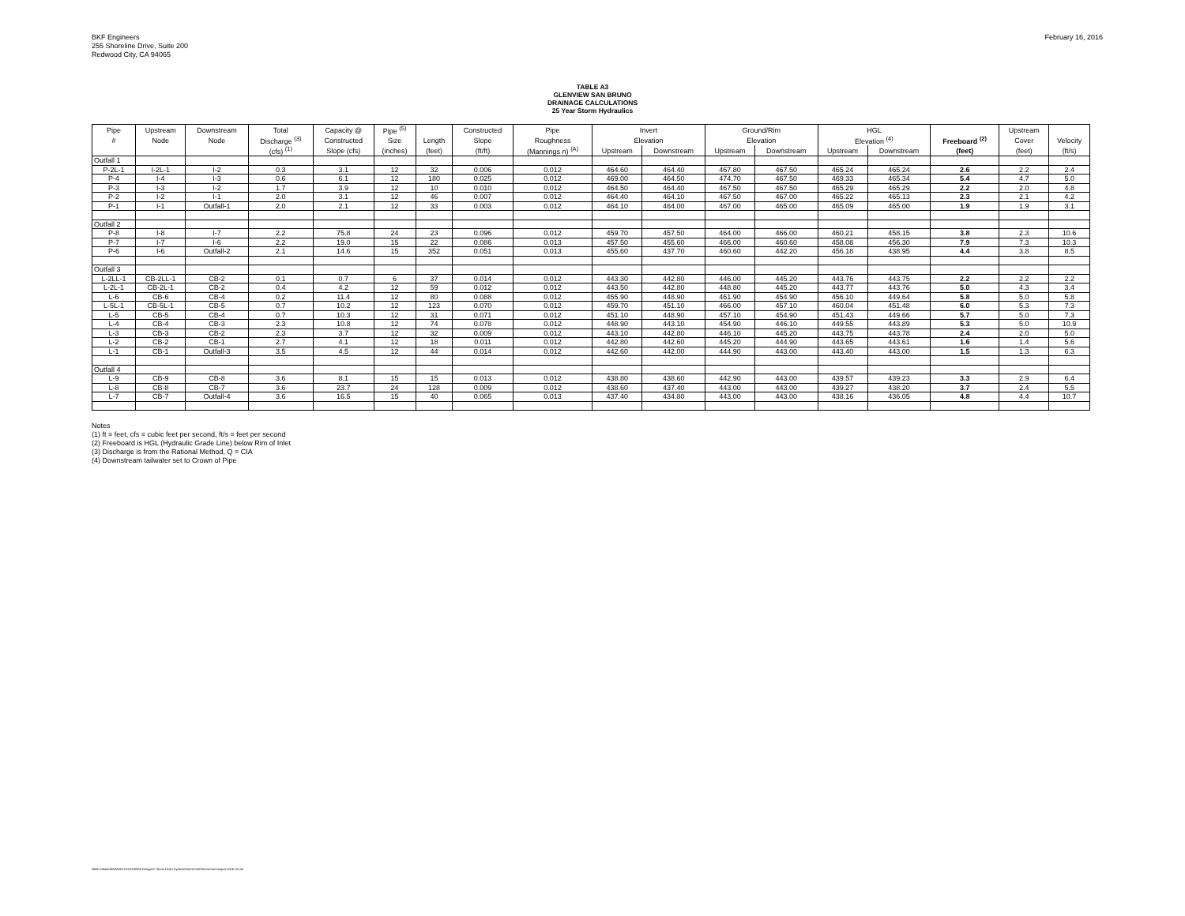BKF Engineers
255 Shoreline Drive, Suite 200
Redwood City, CA 94065
February 16, 2016
TABLE A3
GLENVIEW SAN BRUNO
DRAINAGE CALCULATIONS
25 Year Storm Hydraulics
| Pipe | Upstream | Downstream | Total | Capacity @ | Pipe <sup>(5)</sup> | | Constructed | Pipe | Invert | | Ground/Rim | | HGL | | | Upstream | |
| --- | --- | --- | --- | --- | --- | --- | --- | --- | --- | --- | --- | --- | --- | --- | --- | --- | --- |
| # | Node | Node | Discharge <sup>(3)</sup> | Constructed | Size | Length | Slope | Roughness | Elevation | | Elevation | | Elevation <sup>(4)</sup> | | Freeboard <sup>(2)</sup> | Cover | Velocity |
| | | | (cfs) <sup>(1)</sup> | Slope (cfs) | (inches) | (feet) | (ft/ft) | (Mannings n) <sup>(A)</sup> | Upstream | Downstream | Upstream | Downstream | Upstream | Downstream | (feet) | (feet) | (ft/s) |
| Outfall 1 | | | | | | | | | | | | | | | | | |
| P-2L-1 | I-2L-1 | I-2 | 0.3 | 3.1 | 12 | 32 | 0.006 | 0.012 | 464.60 | 464.40 | 467.80 | 467.50 | 465.24 | 465.24 | 2.6 | 2.2 | 2.4 |
| P-4 | I-4 | I-3 | 0.6 | 6.1 | 12 | 180 | 0.025 | 0.012 | 469.00 | 464.50 | 474.70 | 467.50 | 469.33 | 465.34 | 5.4 | 4.7 | 5.0 |
| P-3 | I-3 | I-2 | 1.7 | 3.9 | 12 | 10 | 0.010 | 0.012 | 464.50 | 464.40 | 467.50 | 467.50 | 465.29 | 465.29 | 2.2 | 2.0 | 4.8 |
| P-2 | I-2 | I-1 | 2.0 | 3.1 | 12 | 46 | 0.007 | 0.012 | 464.40 | 464.10 | 467.50 | 467.00 | 465.22 | 465.13 | 2.3 | 2.1 | 4.2 |
| P-1 | I-1 | Outfall-1 | 2.0 | 2.1 | 12 | 33 | 0.003 | 0.012 | 464.10 | 464.00 | 467.00 | 465.00 | 465.09 | 465.00 | 1.9 | 1.9 | 3.1 |
| Outfall 2 | | | | | | | | | | | | | | | | | |
| P-8 | I-8 | I-7 | 2.2 | 75.8 | 24 | 23 | 0.096 | 0.012 | 459.70 | 457.50 | 464.00 | 466.00 | 460.21 | 458.15 | 3.8 | 2.3 | 10.6 |
| P-7 | I-7 | I-6 | 2.2 | 19.0 | 15 | 22 | 0.086 | 0.013 | 457.50 | 455.60 | 466.00 | 460.60 | 458.08 | 456.30 | 7.9 | 7.3 | 10.3 |
| P-6 | I-6 | Outfall-2 | 2.1 | 14.6 | 15 | 352 | 0.051 | 0.013 | 455.60 | 437.70 | 460.60 | 442.20 | 456.18 | 438.95 | 4.4 | 3.8 | 8.5 |
| Outfall 3 | | | | | | | | | | | | | | | | | |
| L-2LL-1 | CB-2LL-1 | CB-2 | 0.1 | 0.7 | 6 | 37 | 0.014 | 0.012 | 443.30 | 442.80 | 446.00 | 445.20 | 443.76 | 443.75 | 2.2 | 2.2 | 2.2 |
| L-2L-1 | CB-2L-1 | CB-2 | 0.4 | 4.2 | 12 | 59 | 0.012 | 0.012 | 443.50 | 442.80 | 448.80 | 445.20 | 443.77 | 443.76 | 5.0 | 4.3 | 3.4 |
| L-6 | CB-6 | CB-4 | 0.2 | 11.4 | 12 | 80 | 0.088 | 0.012 | 455.90 | 448.90 | 461.90 | 454.90 | 456.10 | 449.64 | 5.8 | 5.0 | 5.8 |
| L-5L-1 | CB-5L-1 | CB-5 | 0.7 | 10.2 | 12 | 123 | 0.070 | 0.012 | 459.70 | 451.10 | 466.00 | 457.10 | 460.04 | 451.48 | 6.0 | 5.3 | 7.3 |
| L-5 | CB-5 | CB-4 | 0.7 | 10.3 | 12 | 31 | 0.071 | 0.012 | 451.10 | 448.90 | 457.10 | 454.90 | 451.43 | 449.66 | 5.7 | 5.0 | 7.3 |
| L-4 | CB-4 | CB-3 | 2.3 | 10.8 | 12 | 74 | 0.078 | 0.012 | 448.90 | 443.10 | 454.90 | 446.10 | 449.55 | 443.89 | 5.3 | 5.0 | 10.9 |
| L-3 | CB-3 | CB-2 | 2.3 | 3.7 | 12 | 32 | 0.009 | 0.012 | 443.10 | 442.80 | 446.10 | 445.20 | 443.75 | 443.78 | 2.4 | 2.0 | 5.0 |
| L-2 | CB-2 | CB-1 | 2.7 | 4.1 | 12 | 18 | 0.011 | 0.012 | 442.80 | 442.60 | 445.20 | 444.90 | 443.65 | 443.61 | 1.6 | 1.4 | 5.6 |
| L-1 | CB-1 | Outfall-3 | 3.5 | 4.5 | 12 | 44 | 0.014 | 0.012 | 442.60 | 442.00 | 444.90 | 443.00 | 443.40 | 443.00 | 1.5 | 1.3 | 6.3 |
| Outfall 4 | | | | | | | | | | | | | | | | | |
| L-9 | CB-9 | CB-8 | 3.6 | 8.1 | 15 | 15 | 0.013 | 0.012 | 438.80 | 438.60 | 442.90 | 443.00 | 439.57 | 439.23 | 3.3 | 2.9 | 6.4 |
| L-8 | CB-8 | CB-7 | 3.6 | 23.7 | 24 | 128 | 0.009 | 0.012 | 438.60 | 437.40 | 443.00 | 443.00 | 439.27 | 438.20 | 3.7 | 2.4 | 5.5 |
| L-7 | CB-7 | Outfall-4 | 3.6 | 16.5 | 15 | 40 | 0.065 | 0.013 | 437.40 | 434.80 | 443.00 | 443.00 | 438.16 | 436.05 | 4.8 | 4.4 | 10.7 |
Notes
(1) ft = feet, cfs = cubic feet per second, ft/s = feet per second
(2) Freeboard is HGL (Hydraulic Grade Line) below Rim of Inlet
(3) Discharge is from the Rational Method, Q = CIA
(4) Downstream tailwater set to Crown of Pipe
\\Bkf-rc\data\MAIN\2012\120185\06 Design\C Storm Drain System\StormCAD\StormCad-Output-2016-02.xls